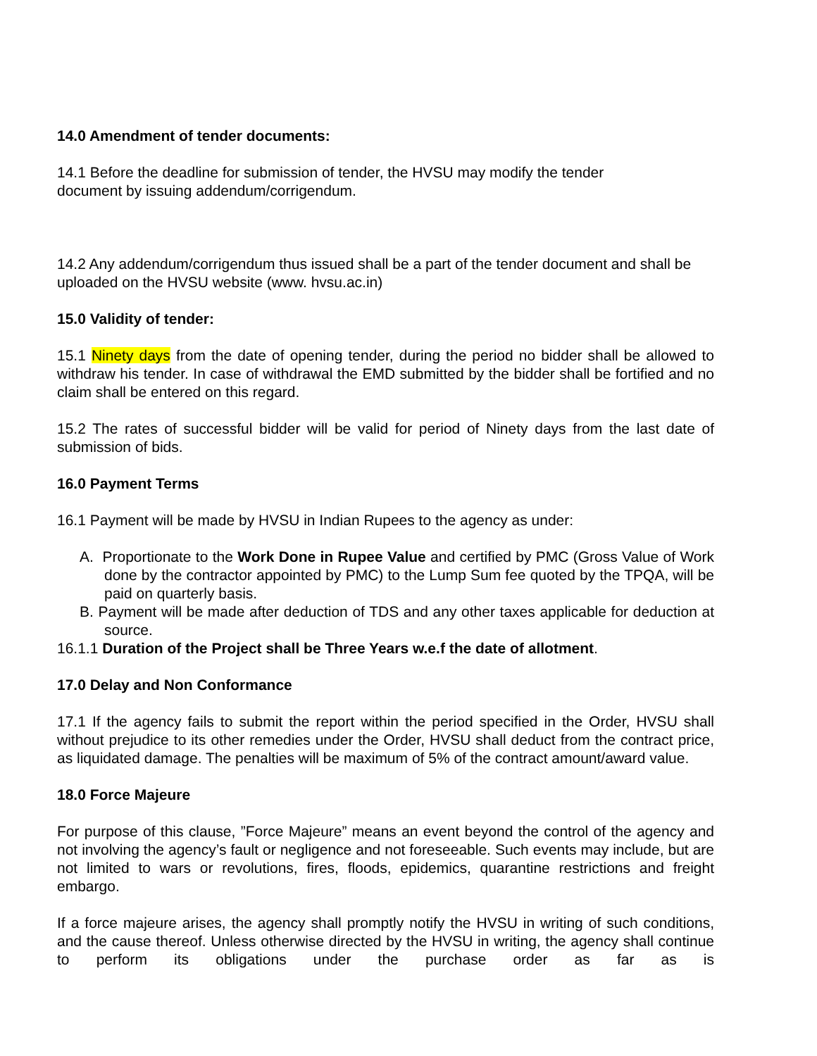14.0 Amendment of tender documents:
14.1 Before the deadline for submission of tender, the HVSU may modify the tender
document by issuing addendum/corrigendum.
14.2 Any addendum/corrigendum thus issued shall be a part of the tender document and shall be uploaded on the HVSU website (www. hvsu.ac.in)
15.0 Validity of tender:
15.1 Ninety days from the date of opening tender, during the period no bidder shall be allowed to withdraw his tender. In case of withdrawal the EMD submitted by the bidder shall be fortified and no claim shall be entered on this regard.
15.2 The rates of successful bidder will be valid for period of Ninety days from the last date of submission of bids.
16.0 Payment Terms
16.1 Payment will be made by HVSU in Indian Rupees to the agency as under:
A. Proportionate to the Work Done in Rupee Value and certified by PMC (Gross Value of Work done by the contractor appointed by PMC) to the Lump Sum fee quoted by the TPQA, will be paid on quarterly basis.
B. Payment will be made after deduction of TDS and any other taxes applicable for deduction at source.
16.1.1 Duration of the Project shall be Three Years w.e.f the date of allotment.
17.0 Delay and Non Conformance
17.1 If the agency fails to submit the report within the period specified in the Order, HVSU shall without prejudice to its other remedies under the Order, HVSU shall deduct from the contract price, as liquidated damage. The penalties will be maximum of 5% of the contract amount/award value.
18.0 Force Majeure
For purpose of this clause, ”Force Majeure” means an event beyond the control of the agency and not involving the agency’s fault or negligence and not foreseeable. Such events may include, but are not limited to wars or revolutions, fires, floods, epidemics, quarantine restrictions and freight embargo.
If a force majeure arises, the agency shall promptly notify the HVSU in writing of such conditions, and the cause thereof. Unless otherwise directed by the HVSU in writing, the agency shall continue to perform its obligations under the purchase order as far as is